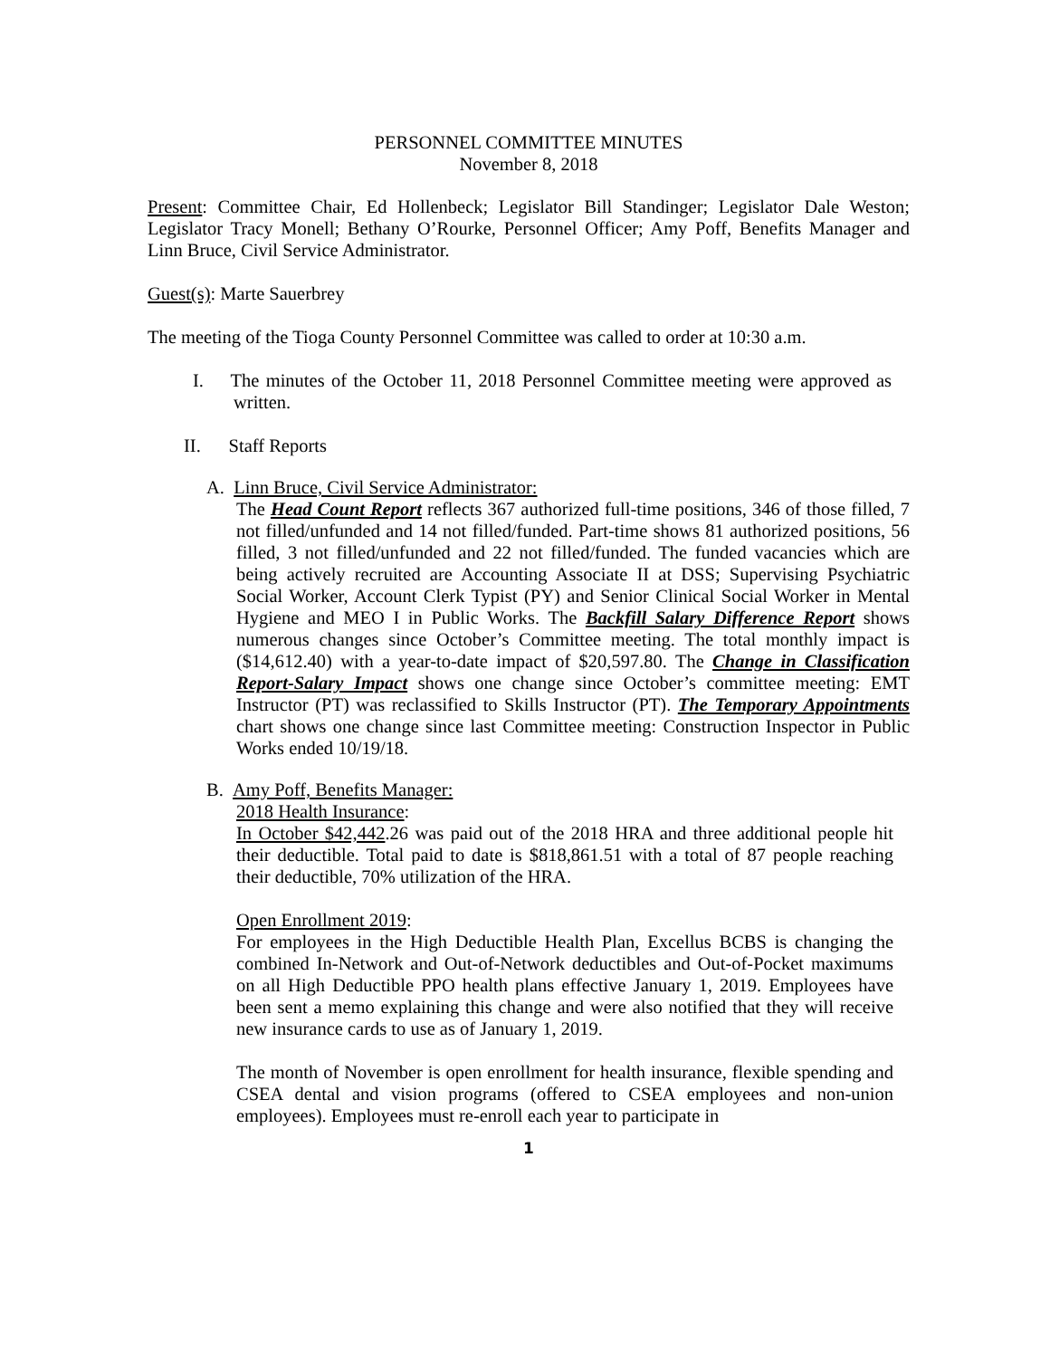PERSONNEL COMMITTEE MINUTES
November 8, 2018
Present: Committee Chair, Ed Hollenbeck; Legislator Bill Standinger; Legislator Dale Weston; Legislator Tracy Monell; Bethany O’Rourke, Personnel Officer; Amy Poff, Benefits Manager and Linn Bruce, Civil Service Administrator.
Guest(s): Marte Sauerbrey
The meeting of the Tioga County Personnel Committee was called to order at 10:30 a.m.
I. The minutes of the October 11, 2018 Personnel Committee meeting were approved as written.
II. Staff Reports
A. Linn Bruce, Civil Service Administrator:
The Head Count Report reflects 367 authorized full-time positions, 346 of those filled, 7 not filled/unfunded and 14 not filled/funded. Part-time shows 81 authorized positions, 56 filled, 3 not filled/unfunded and 22 not filled/funded. The funded vacancies which are being actively recruited are Accounting Associate II at DSS; Supervising Psychiatric Social Worker, Account Clerk Typist (PY) and Senior Clinical Social Worker in Mental Hygiene and MEO I in Public Works. The Backfill Salary Difference Report shows numerous changes since October’s Committee meeting. The total monthly impact is ($14,612.40) with a year-to-date impact of $20,597.80. The Change in Classification Report-Salary Impact shows one change since October’s committee meeting: EMT Instructor (PT) was reclassified to Skills Instructor (PT). The Temporary Appointments chart shows one change since last Committee meeting: Construction Inspector in Public Works ended 10/19/18.
B. Amy Poff, Benefits Manager:
2018 Health Insurance:
In October $42,442.26 was paid out of the 2018 HRA and three additional people hit their deductible. Total paid to date is $818,861.51 with a total of 87 people reaching their deductible, 70% utilization of the HRA.
Open Enrollment 2019:
For employees in the High Deductible Health Plan, Excellus BCBS is changing the combined In-Network and Out-of-Network deductibles and Out-of-Pocket maximums on all High Deductible PPO health plans effective January 1, 2019. Employees have been sent a memo explaining this change and were also notified that they will receive new insurance cards to use as of January 1, 2019.
The month of November is open enrollment for health insurance, flexible spending and CSEA dental and vision programs (offered to CSEA employees and non-union employees). Employees must re-enroll each year to participate in
1